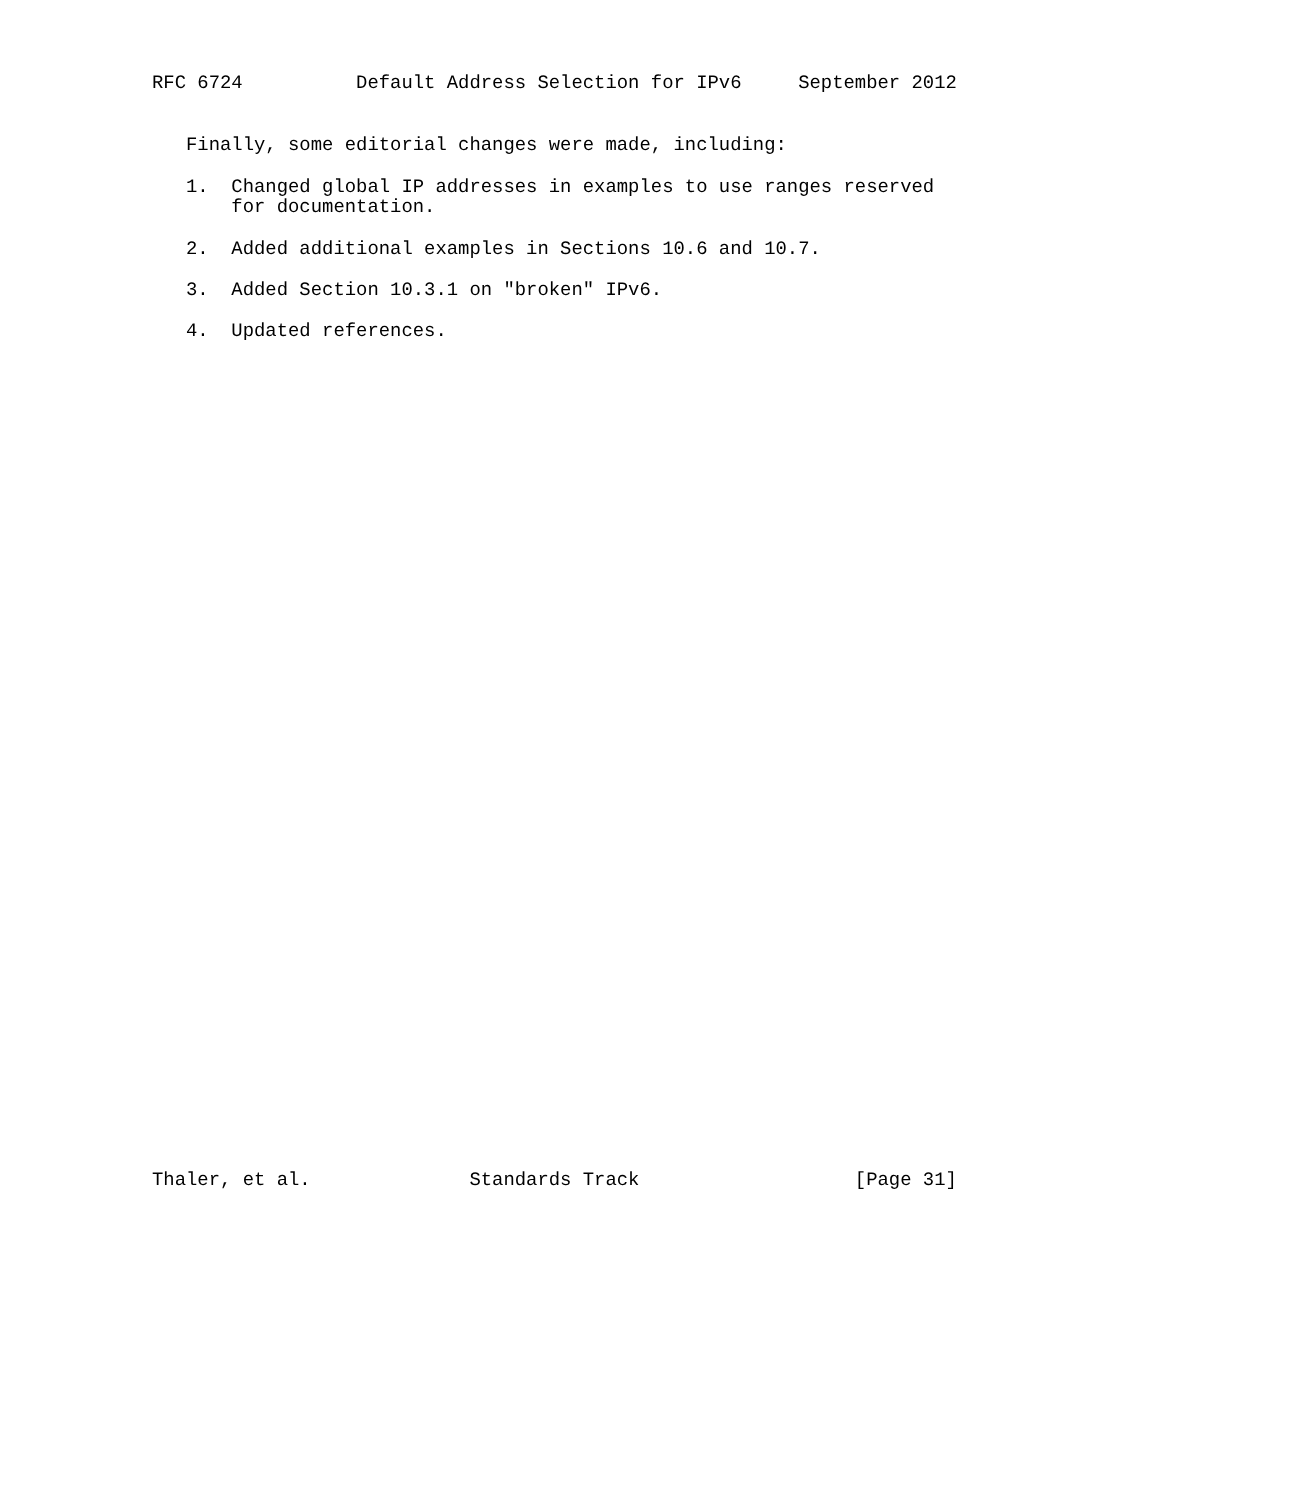RFC 6724          Default Address Selection for IPv6     September 2012


   Finally, some editorial changes were made, including:

   1.  Changed global IP addresses in examples to use ranges reserved
       for documentation.

   2.  Added additional examples in Sections 10.6 and 10.7.

   3.  Added Section 10.3.1 on "broken" IPv6.

   4.  Updated references.








































Thaler, et al.              Standards Track                   [Page 31]